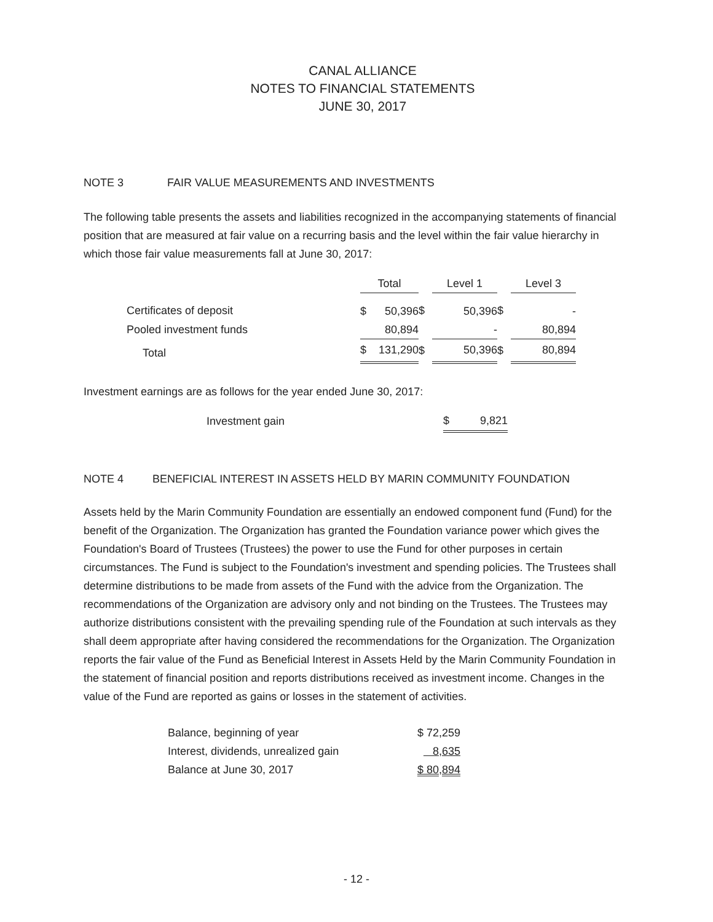CANAL ALLIANCE
NOTES TO FINANCIAL STATEMENTS
JUNE 30, 2017
NOTE 3 FAIR VALUE MEASUREMENTS AND INVESTMENTS
The following table presents the assets and liabilities recognized in the accompanying statements of financial position that are measured at fair value on a recurring basis and the level within the fair value hierarchy in which those fair value measurements fall at June 30, 2017:
| | Total | | | Level 1 | | | Level 3 | |
| Certificates of deposit | $ | 50,396 | $ | | 50,396 | $ | | - |
| Pooled investment funds | | 80,894 | | | - | | | 80,894 |
| Total | $ | 131,290 | $ | | 50,396 | $ | | 80,894 |
Investment earnings are as follows for the year ended June 30, 2017:
| Investment gain | $ | 9,821 |
NOTE 4 BENEFICIAL INTEREST IN ASSETS HELD BY MARIN COMMUNITY FOUNDATION
Assets held by the Marin Community Foundation are essentially an endowed component fund (Fund) for the benefit of the Organization. The Organization has granted the Foundation variance power which gives the Foundation's Board of Trustees (Trustees) the power to use the Fund for other purposes in certain circumstances. The Fund is subject to the Foundation's investment and spending policies. The Trustees shall determine distributions to be made from assets of the Fund with the advice from the Organization. The recommendations of the Organization are advisory only and not binding on the Trustees. The Trustees may authorize distributions consistent with the prevailing spending rule of the Foundation at such intervals as they shall deem appropriate after having considered the recommendations for the Organization. The Organization reports the fair value of the Fund as Beneficial Interest in Assets Held by the Marin Community Foundation in the statement of financial position and reports distributions received as investment income. Changes in the value of the Fund are reported as gains or losses in the statement of activities.
| Balance, beginning of year | $ 72,259 |
| Interest, dividends, unrealized gain | 8,635 |
| Balance at June 30, 2017 | $ 80,894 |
- 12 -